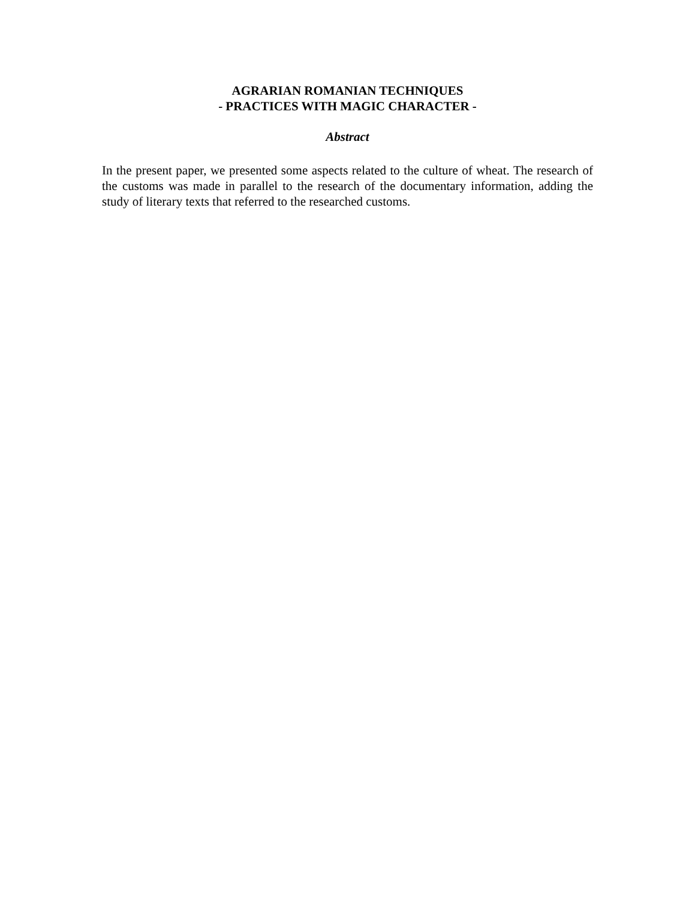AGRARIAN ROMANIAN TECHNIQUES
- PRACTICES WITH MAGIC CHARACTER -
Abstract
In the present paper, we presented some aspects related to the culture of wheat. The research of the customs was made in parallel to the research of the documentary information, adding the study of literary texts that referred to the researched customs.